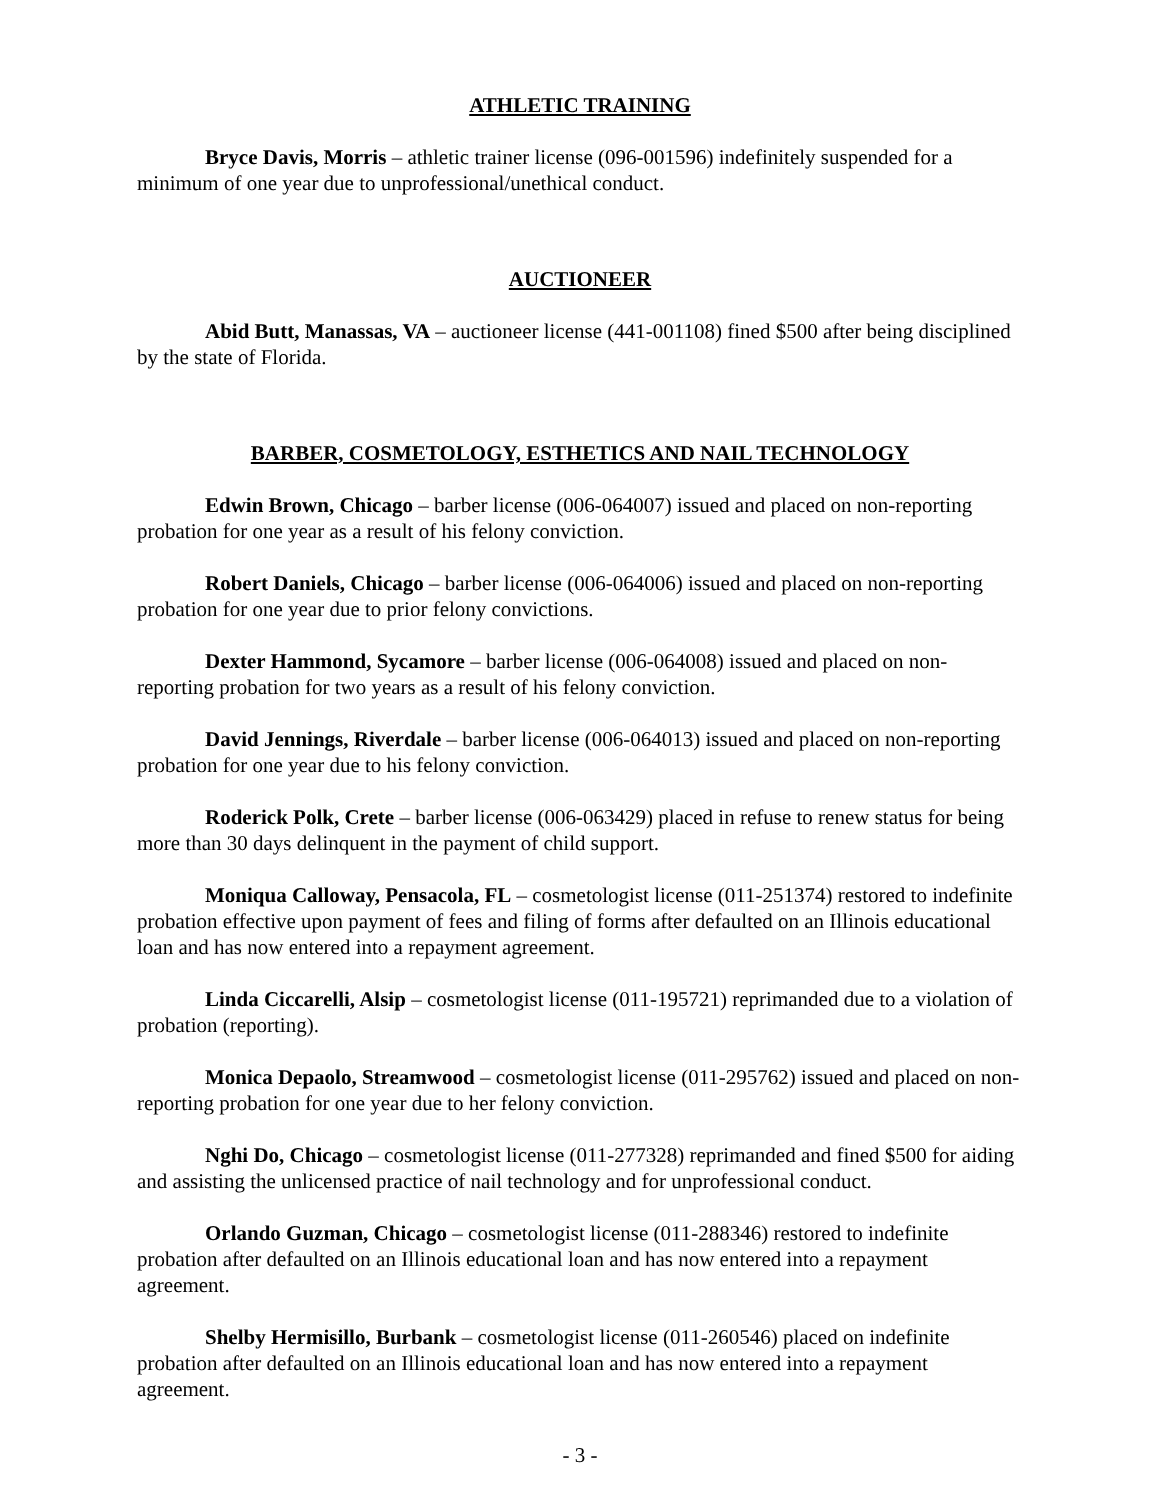ATHLETIC TRAINING
Bryce Davis, Morris – athletic trainer license (096-001596) indefinitely suspended for a minimum of one year due to unprofessional/unethical conduct.
AUCTIONEER
Abid Butt, Manassas, VA – auctioneer license (441-001108) fined $500 after being disciplined by the state of Florida.
BARBER, COSMETOLOGY, ESTHETICS AND NAIL TECHNOLOGY
Edwin Brown, Chicago – barber license (006-064007) issued and placed on non-reporting probation for one year as a result of his felony conviction.
Robert Daniels, Chicago – barber license (006-064006) issued and placed on non-reporting probation for one year due to prior felony convictions.
Dexter Hammond, Sycamore – barber license (006-064008) issued and placed on non-reporting probation for two years as a result of his felony conviction.
David Jennings, Riverdale – barber license (006-064013) issued and placed on non-reporting probation for one year due to his felony conviction.
Roderick Polk, Crete – barber license (006-063429) placed in refuse to renew status for being more than 30 days delinquent in the payment of child support.
Moniqua Calloway, Pensacola, FL – cosmetologist license (011-251374) restored to indefinite probation effective upon payment of fees and filing of forms after defaulted on an Illinois educational loan and has now entered into a repayment agreement.
Linda Ciccarelli, Alsip – cosmetologist license (011-195721) reprimanded due to a violation of probation (reporting).
Monica Depaolo, Streamwood – cosmetologist license (011-295762) issued and placed on non-reporting probation for one year due to her felony conviction.
Nghi Do, Chicago – cosmetologist license (011-277328) reprimanded and fined $500 for aiding and assisting the unlicensed practice of nail technology and for unprofessional conduct.
Orlando Guzman, Chicago – cosmetologist license (011-288346) restored to indefinite probation after defaulted on an Illinois educational loan and has now entered into a repayment agreement.
Shelby Hermisillo, Burbank – cosmetologist license (011-260546) placed on indefinite probation after defaulted on an Illinois educational loan and has now entered into a repayment agreement.
- 3 -